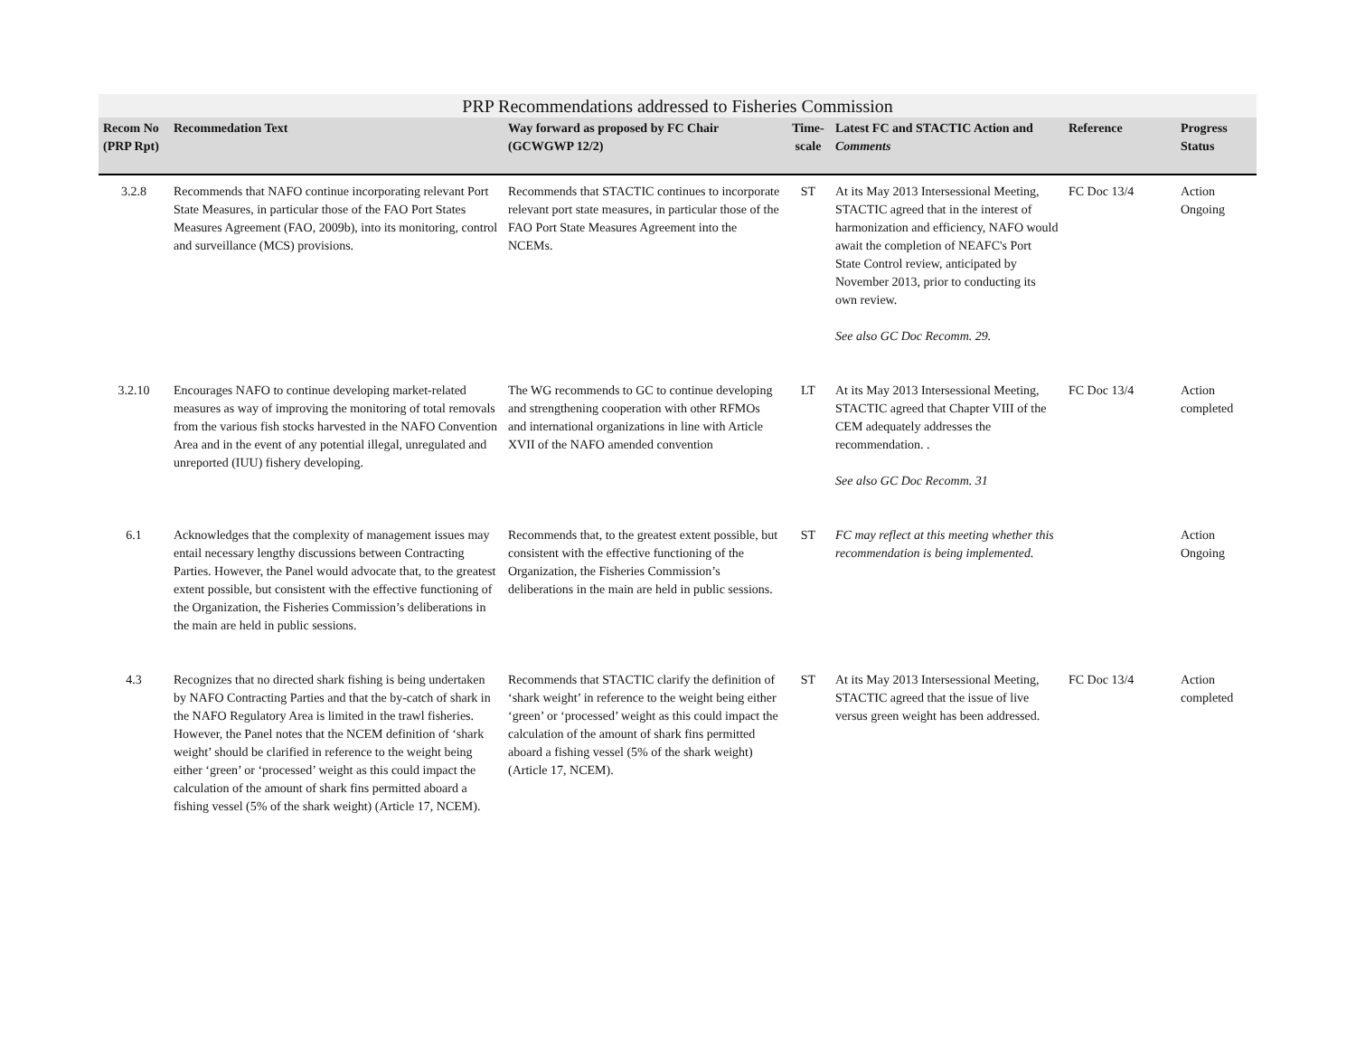PRP Recommendations addressed to Fisheries Commission
| Recom No (PRP Rpt) | Recommedation Text | Way forward as proposed by FC Chair (GCWGWP 12/2) | Time-scale | Latest FC and STACTIC Action and Comments | Reference | Progress Status |
| --- | --- | --- | --- | --- | --- | --- |
| 3.2.8 | Recommends that NAFO continue incorporating relevant Port State Measures, in particular those of the FAO Port States Measures Agreement (FAO, 2009b), into its monitoring, control and surveillance (MCS) provisions. | Recommends that STACTIC continues to incorporate relevant port state measures, in particular those of the FAO Port State Measures Agreement into the NCEMs. | ST | At its May 2013 Intersessional Meeting, STACTIC agreed that in the interest of harmonization and efficiency, NAFO would await the completion of NEAFC's Port State Control review, anticipated by November 2013, prior to conducting its own review. See also GC Doc Recomm. 29. | FC Doc 13/4 | Action Ongoing |
| 3.2.10 | Encourages NAFO to continue developing market-related measures as way of improving the monitoring of total removals from the various fish stocks harvested in the NAFO Convention Area and in the event of any potential illegal, unregulated and unreported (IUU) fishery developing. | The WG recommends to GC to continue developing and strengthening cooperation with other RFMOs and international organizations in line with Article XVII of the NAFO amended convention | LT | At its May 2013 Intersessional Meeting, STACTIC agreed that Chapter VIII of the CEM adequately addresses the recommendation. . See also GC Doc Recomm. 31 | FC Doc 13/4 | Action completed |
| 6.1 | Acknowledges that the complexity of management issues may entail necessary lengthy discussions between Contracting Parties. However, the Panel would advocate that, to the greatest extent possible, but consistent with the effective functioning of the Organization, the Fisheries Commission’s deliberations in the main are held in public sessions. | Recommends that, to the greatest extent possible, but consistent with the effective functioning of the Organization, the Fisheries Commission’s deliberations in the main are held in public sessions. | ST | FC may reflect at this meeting whether this recommendation is being implemented. | | Action Ongoing |
| 4.3 | Recognizes that no directed shark fishing is being undertaken by NAFO Contracting Parties and that the by-catch of shark in the NAFO Regulatory Area is limited in the trawl fisheries. However, the Panel notes that the NCEM definition of ‘shark weight’ should be clarified in reference to the weight being either ‘green’ or ‘processed’ weight as this could impact the calculation of the amount of shark fins permitted aboard a fishing vessel (5% of the shark weight) (Article 17, NCEM). | Recommends that STACTIC clarify the definition of ‘shark weight’ in reference to the weight being either ‘green’ or ‘processed’ weight as this could impact the calculation of the amount of shark fins permitted aboard a fishing vessel (5% of the shark weight) (Article 17, NCEM). | ST | At its May 2013 Intersessional Meeting, STACTIC agreed that the issue of live versus green weight has been addressed. | FC Doc 13/4 | Action completed |